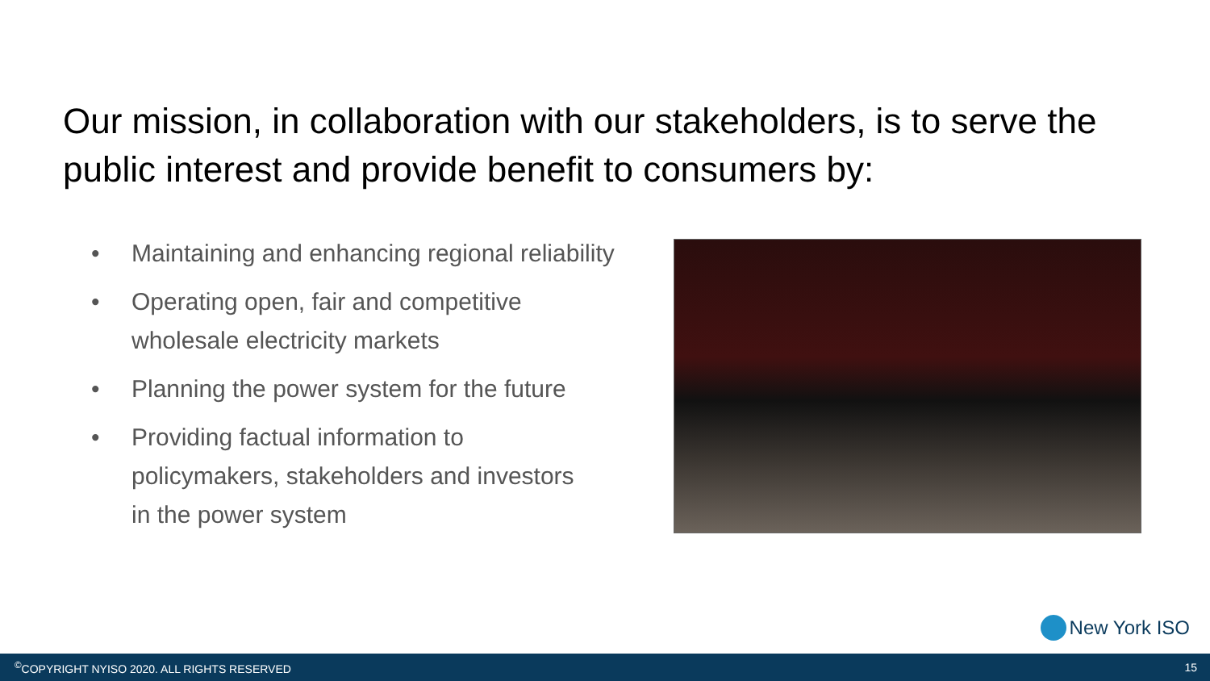Our mission, in collaboration with our stakeholders, is to serve the public interest and provide benefit to consumers by:
• Maintaining and enhancing regional reliability
• Operating open, fair and competitive
wholesale electricity markets
• Planning the power system for the future
• Providing factual information to
policymakers, stakeholders and investors
in the power system
New York ISO
<sup>©</sup>COPYRIGHT NYISO 2020. ALL RIGHTS RESERVED 15